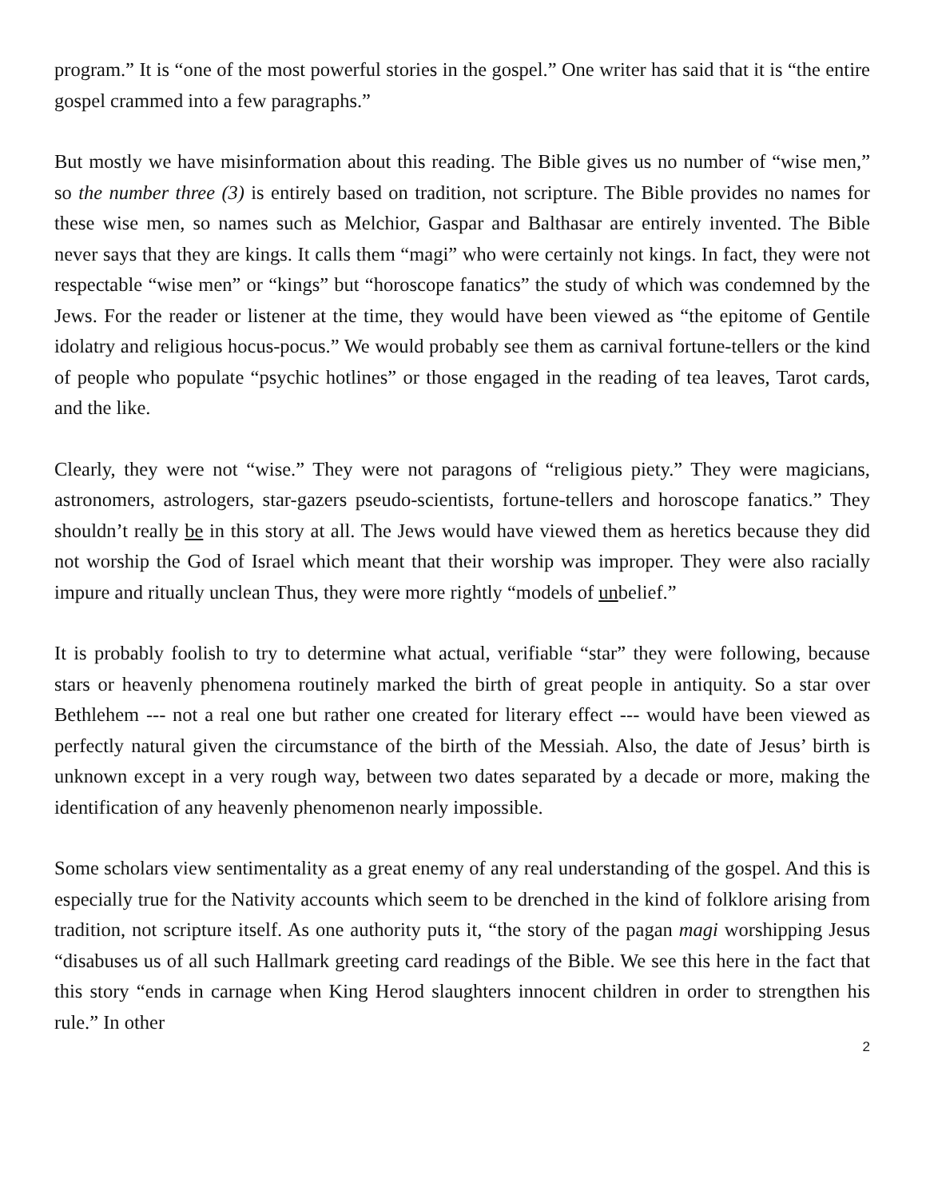program.” It is “one of the most powerful stories in the gospel.” One writer has said that it is “the entire gospel crammed into a few paragraphs.”
But mostly we have misinformation about this reading. The Bible gives us no number of “wise men,” so the number three (3) is entirely based on tradition, not scripture. The Bible provides no names for these wise men, so names such as Melchior, Gaspar and Balthasar are entirely invented. The Bible never says that they are kings. It calls them “magi” who were certainly not kings. In fact, they were not respectable “wise men” or “kings” but “horoscope fanatics” the study of which was condemned by the Jews. For the reader or listener at the time, they would have been viewed as “the epitome of Gentile idolatry and religious hocus-pocus.” We would probably see them as carnival fortune-tellers or the kind of people who populate “psychic hotlines” or those engaged in the reading of tea leaves, Tarot cards, and the like.
Clearly, they were not “wise.” They were not paragons of “religious piety.” They were magicians, astronomers, astrologers, star-gazers pseudo-scientists, fortune-tellers and horoscope fanatics.” They shouldn’t really be in this story at all. The Jews would have viewed them as heretics because they did not worship the God of Israel which meant that their worship was improper. They were also racially impure and ritually unclean Thus, they were more rightly “models of unbelief.”
It is probably foolish to try to determine what actual, verifiable “star” they were following, because stars or heavenly phenomena routinely marked the birth of great people in antiquity. So a star over Bethlehem --- not a real one but rather one created for literary effect --- would have been viewed as perfectly natural given the circumstance of the birth of the Messiah. Also, the date of Jesus’ birth is unknown except in a very rough way, between two dates separated by a decade or more, making the identification of any heavenly phenomenon nearly impossible.
Some scholars view sentimentality as a great enemy of any real understanding of the gospel. And this is especially true for the Nativity accounts which seem to be drenched in the kind of folklore arising from tradition, not scripture itself. As one authority puts it, “the story of the pagan magi worshipping Jesus “disabuses us of all such Hallmark greeting card readings of the Bible. We see this here in the fact that this story “ends in carnage when King Herod slaughters innocent children in order to strengthen his rule.” In other
2